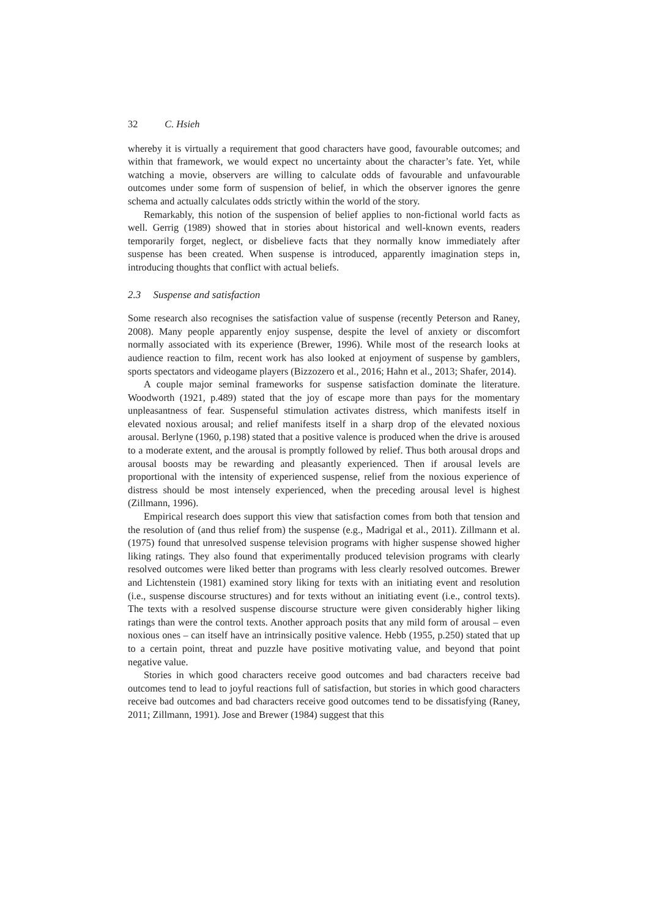32 C. Hsieh
whereby it is virtually a requirement that good characters have good, favourable outcomes; and within that framework, we would expect no uncertainty about the character’s fate. Yet, while watching a movie, observers are willing to calculate odds of favourable and unfavourable outcomes under some form of suspension of belief, in which the observer ignores the genre schema and actually calculates odds strictly within the world of the story.
Remarkably, this notion of the suspension of belief applies to non-fictional world facts as well. Gerrig (1989) showed that in stories about historical and well-known events, readers temporarily forget, neglect, or disbelieve facts that they normally know immediately after suspense has been created. When suspense is introduced, apparently imagination steps in, introducing thoughts that conflict with actual beliefs.
2.3 Suspense and satisfaction
Some research also recognises the satisfaction value of suspense (recently Peterson and Raney, 2008). Many people apparently enjoy suspense, despite the level of anxiety or discomfort normally associated with its experience (Brewer, 1996). While most of the research looks at audience reaction to film, recent work has also looked at enjoyment of suspense by gamblers, sports spectators and videogame players (Bizzozero et al., 2016; Hahn et al., 2013; Shafer, 2014).
A couple major seminal frameworks for suspense satisfaction dominate the literature. Woodworth (1921, p.489) stated that the joy of escape more than pays for the momentary unpleasantness of fear. Suspenseful stimulation activates distress, which manifests itself in elevated noxious arousal; and relief manifests itself in a sharp drop of the elevated noxious arousal. Berlyne (1960, p.198) stated that a positive valence is produced when the drive is aroused to a moderate extent, and the arousal is promptly followed by relief. Thus both arousal drops and arousal boosts may be rewarding and pleasantly experienced. Then if arousal levels are proportional with the intensity of experienced suspense, relief from the noxious experience of distress should be most intensely experienced, when the preceding arousal level is highest (Zillmann, 1996).
Empirical research does support this view that satisfaction comes from both that tension and the resolution of (and thus relief from) the suspense (e.g., Madrigal et al., 2011). Zillmann et al. (1975) found that unresolved suspense television programs with higher suspense showed higher liking ratings. They also found that experimentally produced television programs with clearly resolved outcomes were liked better than programs with less clearly resolved outcomes. Brewer and Lichtenstein (1981) examined story liking for texts with an initiating event and resolution (i.e., suspense discourse structures) and for texts without an initiating event (i.e., control texts). The texts with a resolved suspense discourse structure were given considerably higher liking ratings than were the control texts. Another approach posits that any mild form of arousal – even noxious ones – can itself have an intrinsically positive valence. Hebb (1955, p.250) stated that up to a certain point, threat and puzzle have positive motivating value, and beyond that point negative value.
Stories in which good characters receive good outcomes and bad characters receive bad outcomes tend to lead to joyful reactions full of satisfaction, but stories in which good characters receive bad outcomes and bad characters receive good outcomes tend to be dissatisfying (Raney, 2011; Zillmann, 1991). Jose and Brewer (1984) suggest that this